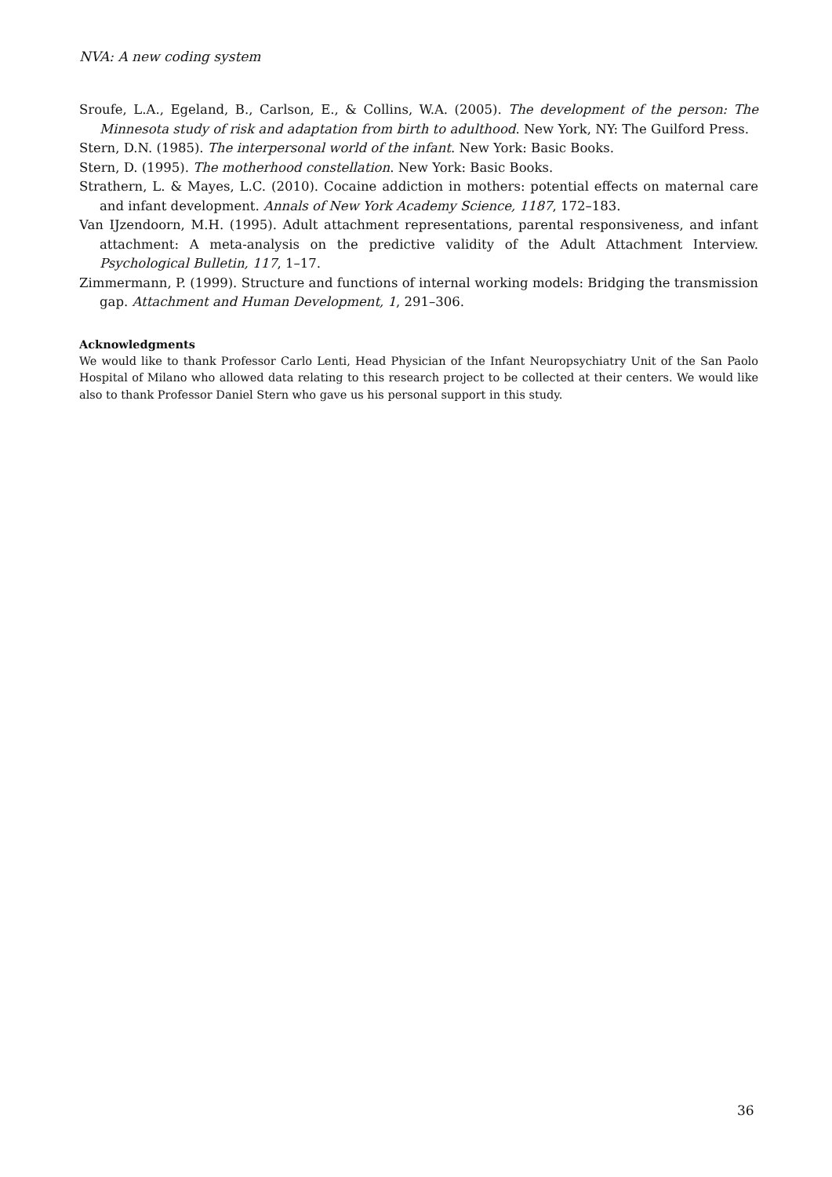NVA: A new coding system
Sroufe, L.A., Egeland, B., Carlson, E., & Collins, W.A. (2005). The development of the person: The Minnesota study of risk and adaptation from birth to adulthood. New York, NY: The Guilford Press.
Stern, D.N. (1985). The interpersonal world of the infant. New York: Basic Books.
Stern, D. (1995). The motherhood constellation. New York: Basic Books.
Strathern, L. & Mayes, L.C. (2010). Cocaine addiction in mothers: potential effects on maternal care and infant development. Annals of New York Academy Science, 1187, 172–183.
Van IJzendoorn, M.H. (1995). Adult attachment representations, parental responsiveness, and infant attachment: A meta-analysis on the predictive validity of the Adult Attachment Interview. Psychological Bulletin, 117, 1–17.
Zimmermann, P. (1999). Structure and functions of internal working models: Bridging the transmission gap. Attachment and Human Development, 1, 291–306.
Acknowledgments
We would like to thank Professor Carlo Lenti, Head Physician of the Infant Neuropsychiatry Unit of the San Paolo Hospital of Milano who allowed data relating to this research project to be collected at their centers. We would like also to thank Professor Daniel Stern who gave us his personal support in this study.
36